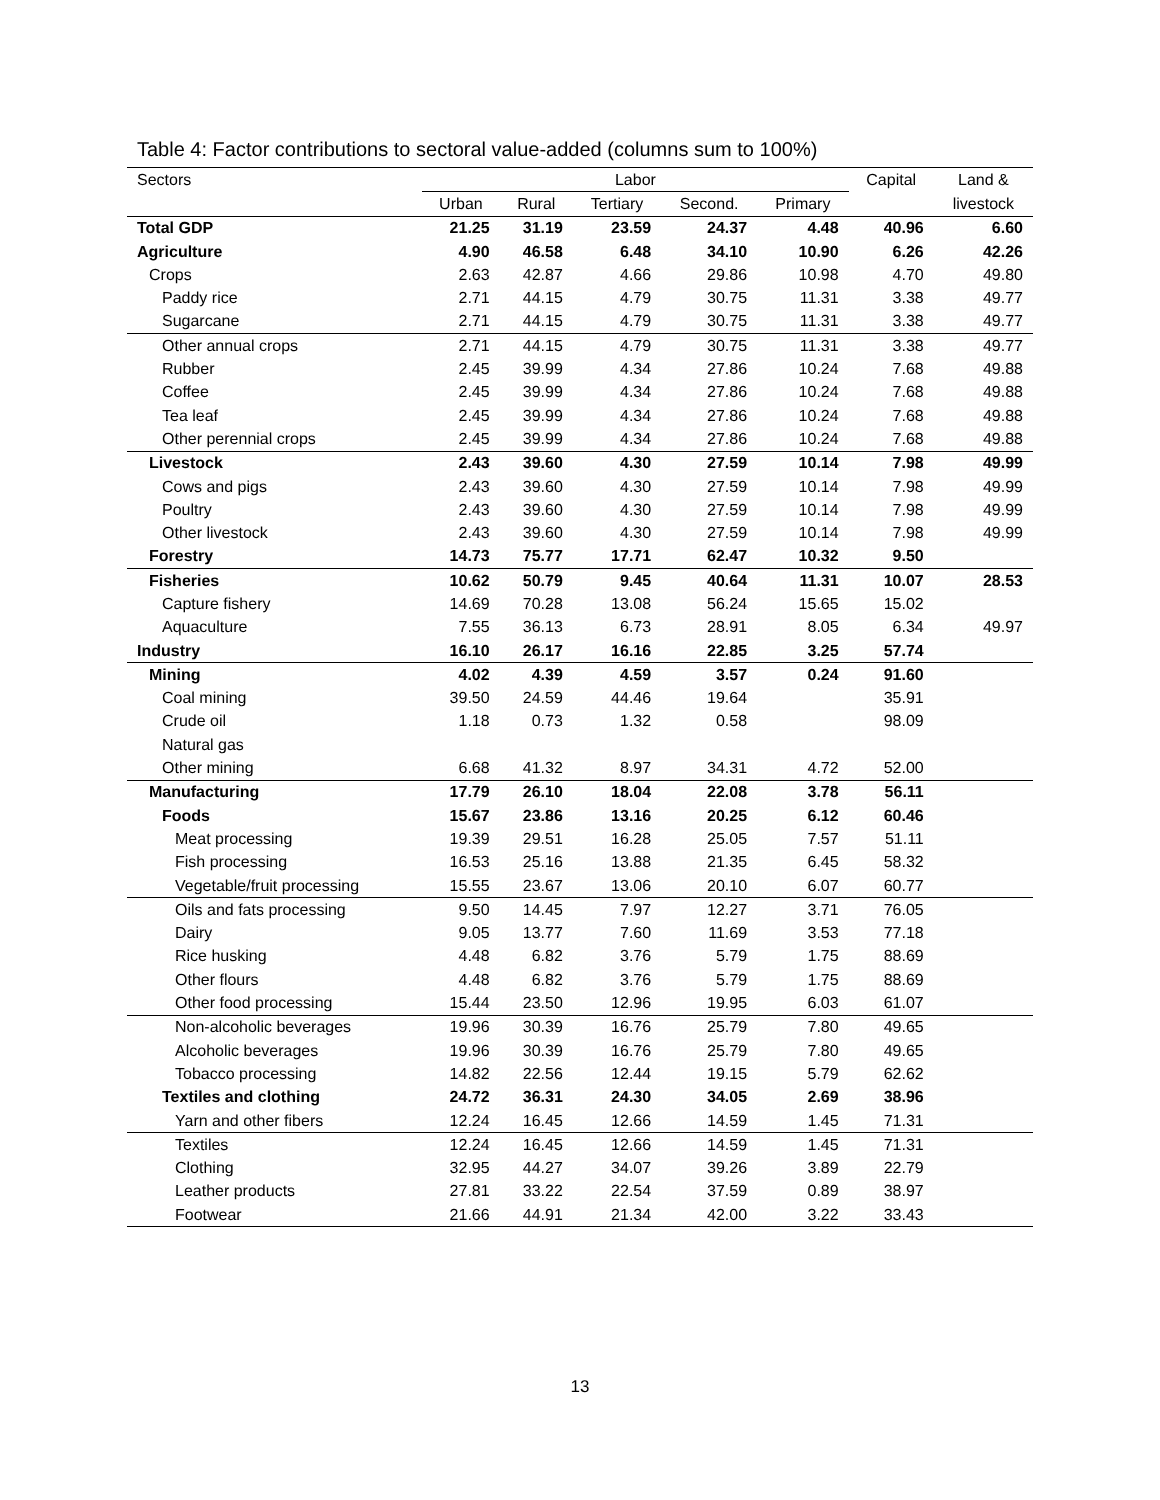Table 4: Factor contributions to sectoral value-added (columns sum to 100%)
| Sectors | Labor | | | | | Capital | Land & |
| --- | --- | --- | --- | --- | --- | --- | --- |
| | Urban | Rural | Tertiary | Second. | Primary | | livestock |
| Total GDP | 21.25 | 31.19 | 23.59 | 24.37 | 4.48 | 40.96 | 6.60 |
| Agriculture | 4.90 | 46.58 | 6.48 | 34.10 | 10.90 | 6.26 | 42.26 |
| Crops | 2.63 | 42.87 | 4.66 | 29.86 | 10.98 | 4.70 | 49.80 |
| Paddy rice | 2.71 | 44.15 | 4.79 | 30.75 | 11.31 | 3.38 | 49.77 |
| Sugarcane | 2.71 | 44.15 | 4.79 | 30.75 | 11.31 | 3.38 | 49.77 |
| Other annual crops | 2.71 | 44.15 | 4.79 | 30.75 | 11.31 | 3.38 | 49.77 |
| Rubber | 2.45 | 39.99 | 4.34 | 27.86 | 10.24 | 7.68 | 49.88 |
| Coffee | 2.45 | 39.99 | 4.34 | 27.86 | 10.24 | 7.68 | 49.88 |
| Tea leaf | 2.45 | 39.99 | 4.34 | 27.86 | 10.24 | 7.68 | 49.88 |
| Other perennial crops | 2.45 | 39.99 | 4.34 | 27.86 | 10.24 | 7.68 | 49.88 |
| Livestock | 2.43 | 39.60 | 4.30 | 27.59 | 10.14 | 7.98 | 49.99 |
| Cows and pigs | 2.43 | 39.60 | 4.30 | 27.59 | 10.14 | 7.98 | 49.99 |
| Poultry | 2.43 | 39.60 | 4.30 | 27.59 | 10.14 | 7.98 | 49.99 |
| Other livestock | 2.43 | 39.60 | 4.30 | 27.59 | 10.14 | 7.98 | 49.99 |
| Forestry | 14.73 | 75.77 | 17.71 | 62.47 | 10.32 | 9.50 | |
| Fisheries | 10.62 | 50.79 | 9.45 | 40.64 | 11.31 | 10.07 | 28.53 |
| Capture fishery | 14.69 | 70.28 | 13.08 | 56.24 | 15.65 | 15.02 | |
| Aquaculture | 7.55 | 36.13 | 6.73 | 28.91 | 8.05 | 6.34 | 49.97 |
| Industry | 16.10 | 26.17 | 16.16 | 22.85 | 3.25 | 57.74 | |
| Mining | 4.02 | 4.39 | 4.59 | 3.57 | 0.24 | 91.60 | |
| Coal mining | 39.50 | 24.59 | 44.46 | 19.64 | | 35.91 | |
| Crude oil | 1.18 | 0.73 | 1.32 | 0.58 | | 98.09 | |
| Natural gas | | | | | | | |
| Other mining | 6.68 | 41.32 | 8.97 | 34.31 | 4.72 | 52.00 | |
| Manufacturing | 17.79 | 26.10 | 18.04 | 22.08 | 3.78 | 56.11 | |
| Foods | 15.67 | 23.86 | 13.16 | 20.25 | 6.12 | 60.46 | |
| Meat processing | 19.39 | 29.51 | 16.28 | 25.05 | 7.57 | 51.11 | |
| Fish processing | 16.53 | 25.16 | 13.88 | 21.35 | 6.45 | 58.32 | |
| Vegetable/fruit processing | 15.55 | 23.67 | 13.06 | 20.10 | 6.07 | 60.77 | |
| Oils and fats processing | 9.50 | 14.45 | 7.97 | 12.27 | 3.71 | 76.05 | |
| Dairy | 9.05 | 13.77 | 7.60 | 11.69 | 3.53 | 77.18 | |
| Rice husking | 4.48 | 6.82 | 3.76 | 5.79 | 1.75 | 88.69 | |
| Other flours | 4.48 | 6.82 | 3.76 | 5.79 | 1.75 | 88.69 | |
| Other food processing | 15.44 | 23.50 | 12.96 | 19.95 | 6.03 | 61.07 | |
| Non-alcoholic beverages | 19.96 | 30.39 | 16.76 | 25.79 | 7.80 | 49.65 | |
| Alcoholic beverages | 19.96 | 30.39 | 16.76 | 25.79 | 7.80 | 49.65 | |
| Tobacco processing | 14.82 | 22.56 | 12.44 | 19.15 | 5.79 | 62.62 | |
| Textiles and clothing | 24.72 | 36.31 | 24.30 | 34.05 | 2.69 | 38.96 | |
| Yarn and other fibers | 12.24 | 16.45 | 12.66 | 14.59 | 1.45 | 71.31 | |
| Textiles | 12.24 | 16.45 | 12.66 | 14.59 | 1.45 | 71.31 | |
| Clothing | 32.95 | 44.27 | 34.07 | 39.26 | 3.89 | 22.79 | |
| Leather products | 27.81 | 33.22 | 22.54 | 37.59 | 0.89 | 38.97 | |
| Footwear | 21.66 | 44.91 | 21.34 | 42.00 | 3.22 | 33.43 | |
13